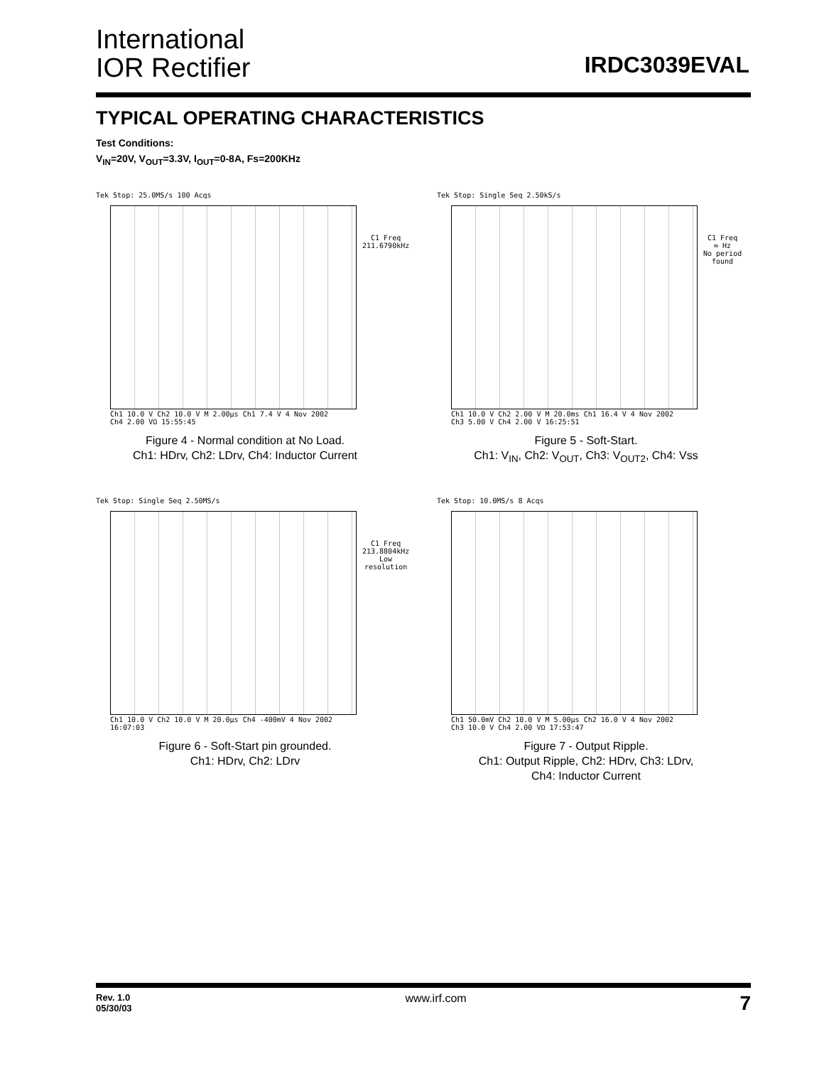International
IOR Rectifier
IRDC3039EVAL
TYPICAL OPERATING CHARACTERISTICS
Test Conditions:
V<sub>IN</sub>=20V, V<sub>OUT</sub>=3.3V, I<sub>OUT</sub>=0-8A, Fs=200KHz
Tek Stop: 25.0MS/s 100 Acqs
C1 Freq
211.6790kHz
Ch1 10.0 V Ch2 10.0 V M 2.00µs Ch1 7.4 V 4 Nov 2002
Ch4 2.00 VΩ 15:55:45
Figure 4 - Normal condition at No Load.
Ch1: HDrv, Ch2: LDrv, Ch4: Inductor Current
Tek Stop: Single Seq 2.50kS/s
C1 Freq
∞ Hz
No period
found
Ch1 10.0 V Ch2 2.00 V M 20.0ms Ch1 16.4 V 4 Nov 2002
Ch3 5.00 V Ch4 2.00 V 16:25:51
Figure 5 - Soft-Start.
Ch1: V<sub>IN</sub>, Ch2: V<sub>OUT</sub>, Ch3: V<sub>OUT2</sub>, Ch4: Vss
Tek Stop: Single Seq 2.50MS/s
C1 Freq
213.8804kHz
Low
resolution
Ch1 10.0 V Ch2 10.0 V M 20.0µs Ch4 -400mV 4 Nov 2002
16:07:03
Figure 6 - Soft-Start pin grounded.
Ch1: HDrv, Ch2: LDrv
Tek Stop: 10.0MS/s 8 Acqs
Ch1 50.0mV Ch2 10.0 V M 5.00µs Ch2 16.0 V 4 Nov 2002
Ch3 10.0 V Ch4 2.00 VΩ 17:53:47
Figure 7 - Output Ripple.
Ch1: Output Ripple, Ch2: HDrv, Ch3: LDrv,
Ch4: Inductor Current
Rev. 1.0
05/30/03 www.irf.com 7